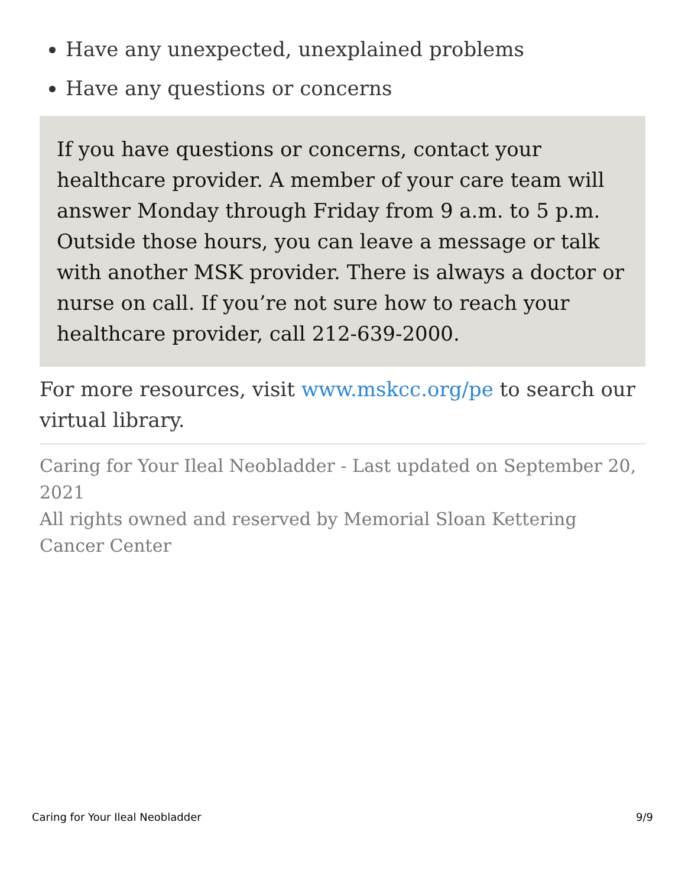Have any unexpected, unexplained problems
Have any questions or concerns
If you have questions or concerns, contact your healthcare provider. A member of your care team will answer Monday through Friday from 9 a.m. to 5 p.m. Outside those hours, you can leave a message or talk with another MSK provider. There is always a doctor or nurse on call. If you’re not sure how to reach your healthcare provider, call 212-639-2000.
For more resources, visit www.mskcc.org/pe to search our virtual library.
Caring for Your Ileal Neobladder - Last updated on September 20, 2021
All rights owned and reserved by Memorial Sloan Kettering Cancer Center
Caring for Your Ileal Neobladder 9/9